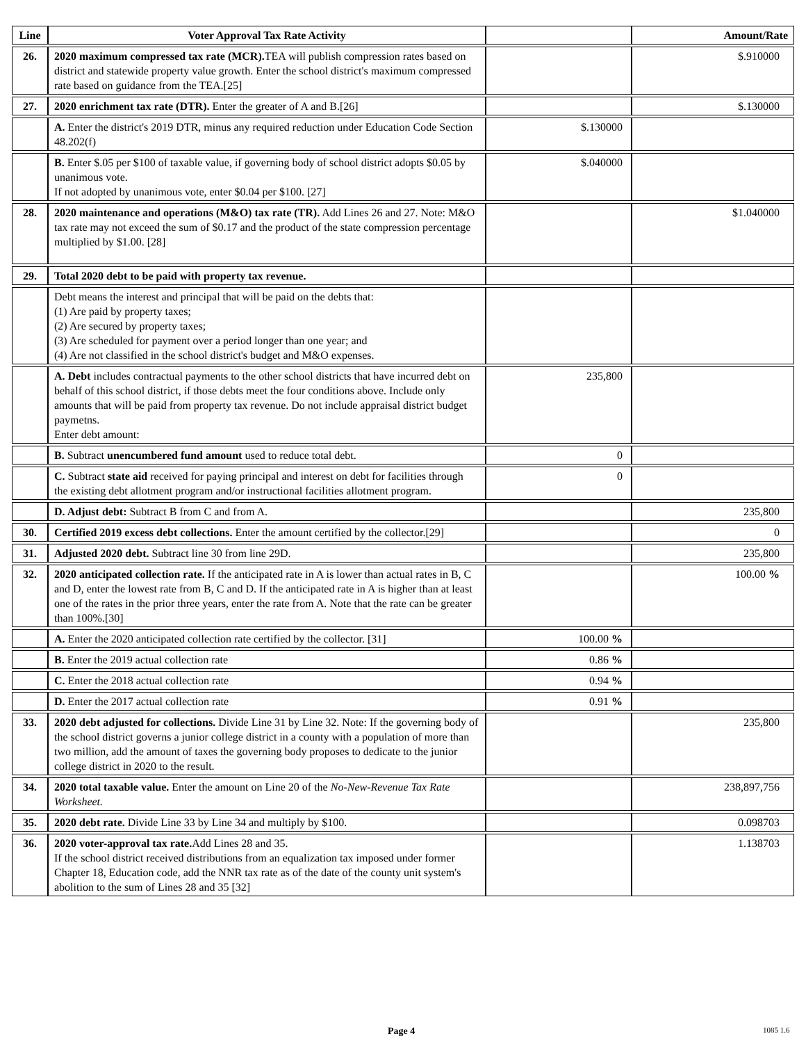| Line | Voter Approval Tax Rate Activity | | Amount/Rate |
| --- | --- | --- | --- |
| 26. | 2020 maximum compressed tax rate (MCR). TEA will publish compression rates based on district and statewide property value growth. Enter the school district's maximum compressed rate based on guidance from the TEA.[25] | | $.910000 |
| 27. | 2020 enrichment tax rate (DTR). Enter the greater of A and B.[26] | | $.130000 |
| | A. Enter the district's 2019 DTR, minus any required reduction under Education Code Section 48.202(f) | $.130000 | |
| | B. Enter $.05 per $100 of taxable value, if governing body of school district adopts $0.05 by unanimous vote. If not adopted by unanimous vote, enter $0.04 per $100. [27] | $.040000 | |
| 28. | 2020 maintenance and operations (M&O) tax rate (TR). Add Lines 26 and 27. Note: M&O tax rate may not exceed the sum of $0.17 and the product of the state compression percentage multiplied by $1.00. [28] | | $1.040000 |
| 29. | Total 2020 debt to be paid with property tax revenue. | | |
| | Debt means the interest and principal that will be paid on the debts that: (1) Are paid by property taxes; (2) Are secured by property taxes; (3) Are scheduled for payment over a period longer than one year; and (4) Are not classified in the school district's budget and M&O expenses. | | |
| | A. Debt includes contractual payments to the other school districts that have incurred debt on behalf of this school district, if those debts meet the four conditions above. Include only amounts that will be paid from property tax revenue. Do not include appraisal district budget paymetns. Enter debt amount: | 235,800 | |
| | B. Subtract unencumbered fund amount used to reduce total debt. | 0 | |
| | C. Subtract state aid received for paying principal and interest on debt for facilities through the existing debt allotment program and/or instructional facilities allotment program. | 0 | |
| | D. Adjust debt: Subtract B from C and from A. | | 235,800 |
| 30. | Certified 2019 excess debt collections. Enter the amount certified by the collector.[29] | | 0 |
| 31. | Adjusted 2020 debt. Subtract line 30 from line 29D. | | 235,800 |
| 32. | 2020 anticipated collection rate. If the anticipated rate in A is lower than actual rates in B, C and D, enter the lowest rate from B, C and D. If the anticipated rate in A is higher than at least one of the rates in the prior three years, enter the rate from A. Note that the rate can be greater than 100%.[30] | | 100.00 % |
| | A. Enter the 2020 anticipated collection rate certified by the collector. [31] | 100.00 % | |
| | B. Enter the 2019 actual collection rate | 0.86 % | |
| | C. Enter the 2018 actual collection rate | 0.94 % | |
| | D. Enter the 2017 actual collection rate | 0.91 % | |
| 33. | 2020 debt adjusted for collections. Divide Line 31 by Line 32. Note: If the governing body of the school district governs a junior college district in a county with a population of more than two million, add the amount of taxes the governing body proposes to dedicate to the junior college district in 2020 to the result. | | 235,800 |
| 34. | 2020 total taxable value. Enter the amount on Line 20 of the No-New-Revenue Tax Rate Worksheet. | | 238,897,756 |
| 35. | 2020 debt rate. Divide Line 33 by Line 34 and multiply by $100. | | 0.098703 |
| 36. | 2020 voter-approval tax rate. Add Lines 28 and 35. If the school district received distributions from an equalization tax imposed under former Chapter 18, Education code, add the NNR tax rate as of the date of the county unit system's abolition to the sum of Lines 28 and 35 [32] | | 1.138703 |
Page 4 1085 1.6